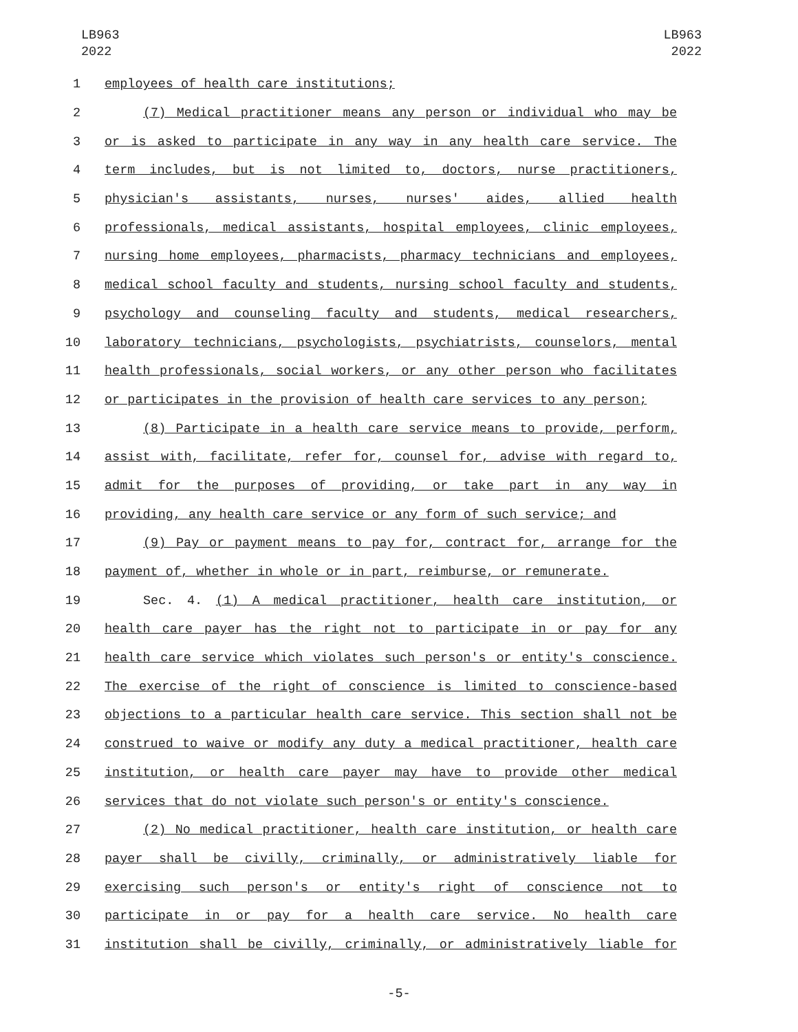LB963
2022
LB963
2022
1 employees of health care institutions;
2 (7) Medical practitioner means any person or individual who may be
3 or is asked to participate in any way in any health care service. The
4 term includes, but is not limited to, doctors, nurse practitioners,
5 physician's assistants, nurses, nurses' aides, allied health
6 professionals, medical assistants, hospital employees, clinic employees,
7 nursing home employees, pharmacists, pharmacy technicians and employees,
8 medical school faculty and students, nursing school faculty and students,
9 psychology and counseling faculty and students, medical researchers,
10 laboratory technicians, psychologists, psychiatrists, counselors, mental
11 health professionals, social workers, or any other person who facilitates
12 or participates in the provision of health care services to any person;
13 (8) Participate in a health care service means to provide, perform,
14 assist with, facilitate, refer for, counsel for, advise with regard to,
15 admit for the purposes of providing, or take part in any way in
16 providing, any health care service or any form of such service; and
17 (9) Pay or payment means to pay for, contract for, arrange for the
18 payment of, whether in whole or in part, reimburse, or remunerate.
19 Sec. 4. (1) A medical practitioner, health care institution, or
20 health care payer has the right not to participate in or pay for any
21 health care service which violates such person's or entity's conscience.
22 The exercise of the right of conscience is limited to conscience-based
23 objections to a particular health care service. This section shall not be
24 construed to waive or modify any duty a medical practitioner, health care
25 institution, or health care payer may have to provide other medical
26 services that do not violate such person's or entity's conscience.
27 (2) No medical practitioner, health care institution, or health care
28 payer shall be civilly, criminally, or administratively liable for
29 exercising such person's or entity's right of conscience not to
30 participate in or pay for a health care service. No health care
31 institution shall be civilly, criminally, or administratively liable for
-5-